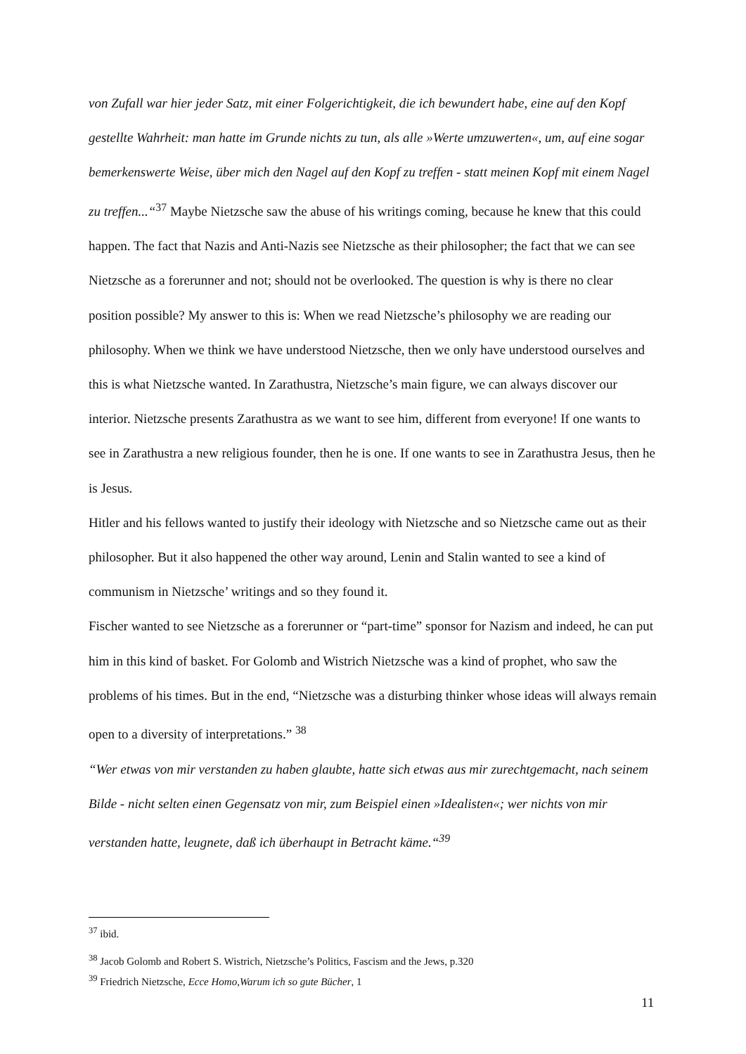von Zufall war hier jeder Satz, mit einer Folgerichtigkeit, die ich bewundert habe, eine auf den Kopf gestellte Wahrheit: man hatte im Grunde nichts zu tun, als alle »Werte umzuwerten«, um, auf eine sogar bemerkenswerte Weise, über mich den Nagel auf den Kopf zu treffen - statt meinen Kopf mit einem Nagel zu treffen...“<sup>37</sup> Maybe Nietzsche saw the abuse of his writings coming, because he knew that this could happen. The fact that Nazis and Anti-Nazis see Nietzsche as their philosopher; the fact that we can see Nietzsche as a forerunner and not; should not be overlooked. The question is why is there no clear position possible? My answer to this is: When we read Nietzsche’s philosophy we are reading our philosophy. When we think we have understood Nietzsche, then we only have understood ourselves and this is what Nietzsche wanted. In Zarathustra, Nietzsche’s main figure, we can always discover our interior. Nietzsche presents Zarathustra as we want to see him, different from everyone! If one wants to see in Zarathustra a new religious founder, then he is one. If one wants to see in Zarathustra Jesus, then he is Jesus.
Hitler and his fellows wanted to justify their ideology with Nietzsche and so Nietzsche came out as their philosopher. But it also happened the other way around, Lenin and Stalin wanted to see a kind of communism in Nietzsche’ writings and so they found it.
Fischer wanted to see Nietzsche as a forerunner or “part-time” sponsor for Nazism and indeed, he can put him in this kind of basket. For Golomb and Wistrich Nietzsche was a kind of prophet, who saw the problems of his times. But in the end, “Nietzsche was a disturbing thinker whose ideas will always remain open to a diversity of interpretations.” <sup>38</sup>
“Wer etwas von mir verstanden zu haben glaubte, hatte sich etwas aus mir zurechtgemacht, nach seinem Bilde - nicht selten einen Gegensatz von mir, zum Beispiel einen »Idealisten«; wer nichts von mir verstanden hatte, leugnete, daß ich überhaupt in Betracht käme.“<sup>39</sup>
<sup>37</sup> ibid.
<sup>38</sup> Jacob Golomb and Robert S. Wistrich, Nietzsche’s Politics, Fascism and the Jews, p.320
<sup>39</sup> Friedrich Nietzsche, Ecce Homo,Warum ich so gute Bücher, 1
11